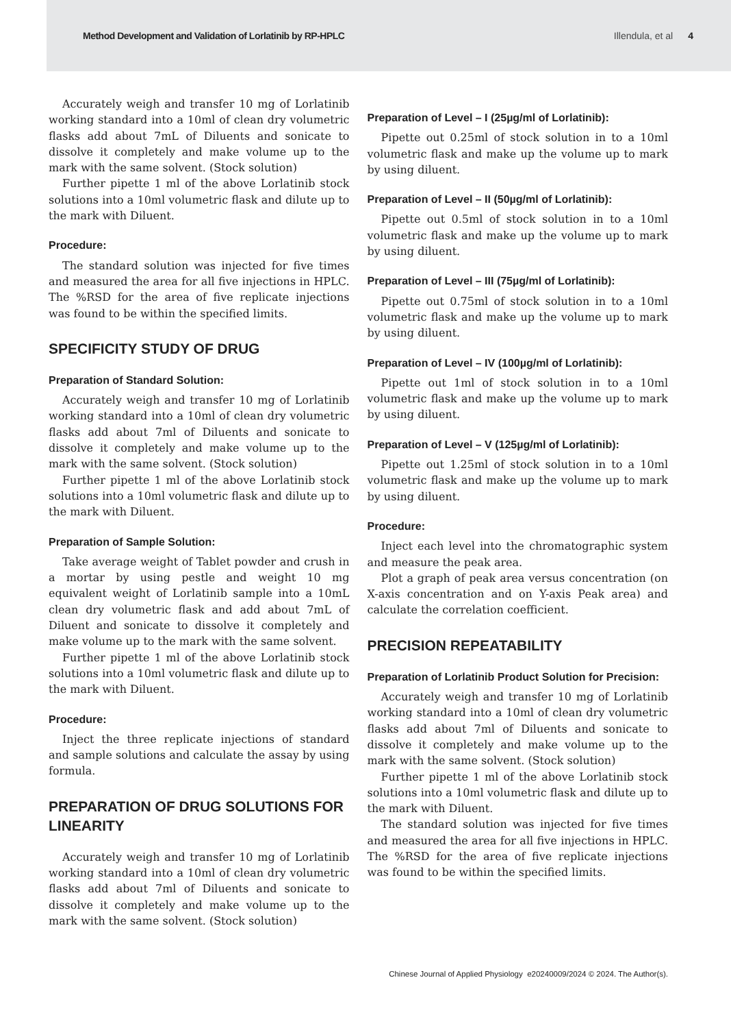Method Development and Validation of Lorlatinib by RP-HPLC Illendula, et al 4
Accurately weigh and transfer 10 mg of Lorlatinib working standard into a 10ml of clean dry volumetric flasks add about 7mL of Diluents and sonicate to dissolve it completely and make volume up to the mark with the same solvent. (Stock solution)
Further pipette 1 ml of the above Lorlatinib stock solutions into a 10ml volumetric flask and dilute up to the mark with Diluent.
Procedure:
The standard solution was injected for five times and measured the area for all five injections in HPLC. The %RSD for the area of five replicate injections was found to be within the specified limits.
SPECIFICITY STUDY OF DRUG
Preparation of Standard Solution:
Accurately weigh and transfer 10 mg of Lorlatinib working standard into a 10ml of clean dry volumetric flasks add about 7ml of Diluents and sonicate to dissolve it completely and make volume up to the mark with the same solvent. (Stock solution)
Further pipette 1 ml of the above Lorlatinib stock solutions into a 10ml volumetric flask and dilute up to the mark with Diluent.
Preparation of Sample Solution:
Take average weight of Tablet powder and crush in a mortar by using pestle and weight 10 mg equivalent weight of Lorlatinib sample into a 10mL clean dry volumetric flask and add about 7mL of Diluent and sonicate to dissolve it completely and make volume up to the mark with the same solvent.
Further pipette 1 ml of the above Lorlatinib stock solutions into a 10ml volumetric flask and dilute up to the mark with Diluent.
Procedure:
Inject the three replicate injections of standard and sample solutions and calculate the assay by using formula.
PREPARATION OF DRUG SOLUTIONS FOR LINEARITY
Accurately weigh and transfer 10 mg of Lorlatinib working standard into a 10ml of clean dry volumetric flasks add about 7ml of Diluents and sonicate to dissolve it completely and make volume up to the mark with the same solvent. (Stock solution)
Preparation of Level – I (25µg/ml of Lorlatinib):
Pipette out 0.25ml of stock solution in to a 10ml volumetric flask and make up the volume up to mark by using diluent.
Preparation of Level – II (50µg/ml of Lorlatinib):
Pipette out 0.5ml of stock solution in to a 10ml volumetric flask and make up the volume up to mark by using diluent.
Preparation of Level – III (75µg/ml of Lorlatinib):
Pipette out 0.75ml of stock solution in to a 10ml volumetric flask and make up the volume up to mark by using diluent.
Preparation of Level – IV (100µg/ml of Lorlatinib):
Pipette out 1ml of stock solution in to a 10ml volumetric flask and make up the volume up to mark by using diluent.
Preparation of Level – V (125µg/ml of Lorlatinib):
Pipette out 1.25ml of stock solution in to a 10ml volumetric flask and make up the volume up to mark by using diluent.
Procedure:
Inject each level into the chromatographic system and measure the peak area.
Plot a graph of peak area versus concentration (on X-axis concentration and on Y-axis Peak area) and calculate the correlation coefficient.
PRECISION REPEATABILITY
Preparation of Lorlatinib Product Solution for Precision:
Accurately weigh and transfer 10 mg of Lorlatinib working standard into a 10ml of clean dry volumetric flasks add about 7ml of Diluents and sonicate to dissolve it completely and make volume up to the mark with the same solvent. (Stock solution)
Further pipette 1 ml of the above Lorlatinib stock solutions into a 10ml volumetric flask and dilute up to the mark with Diluent.
The standard solution was injected for five times and measured the area for all five injections in HPLC. The %RSD for the area of five replicate injections was found to be within the specified limits.
Chinese Journal of Applied Physiology e20240009/2024 © 2024. The Author(s).